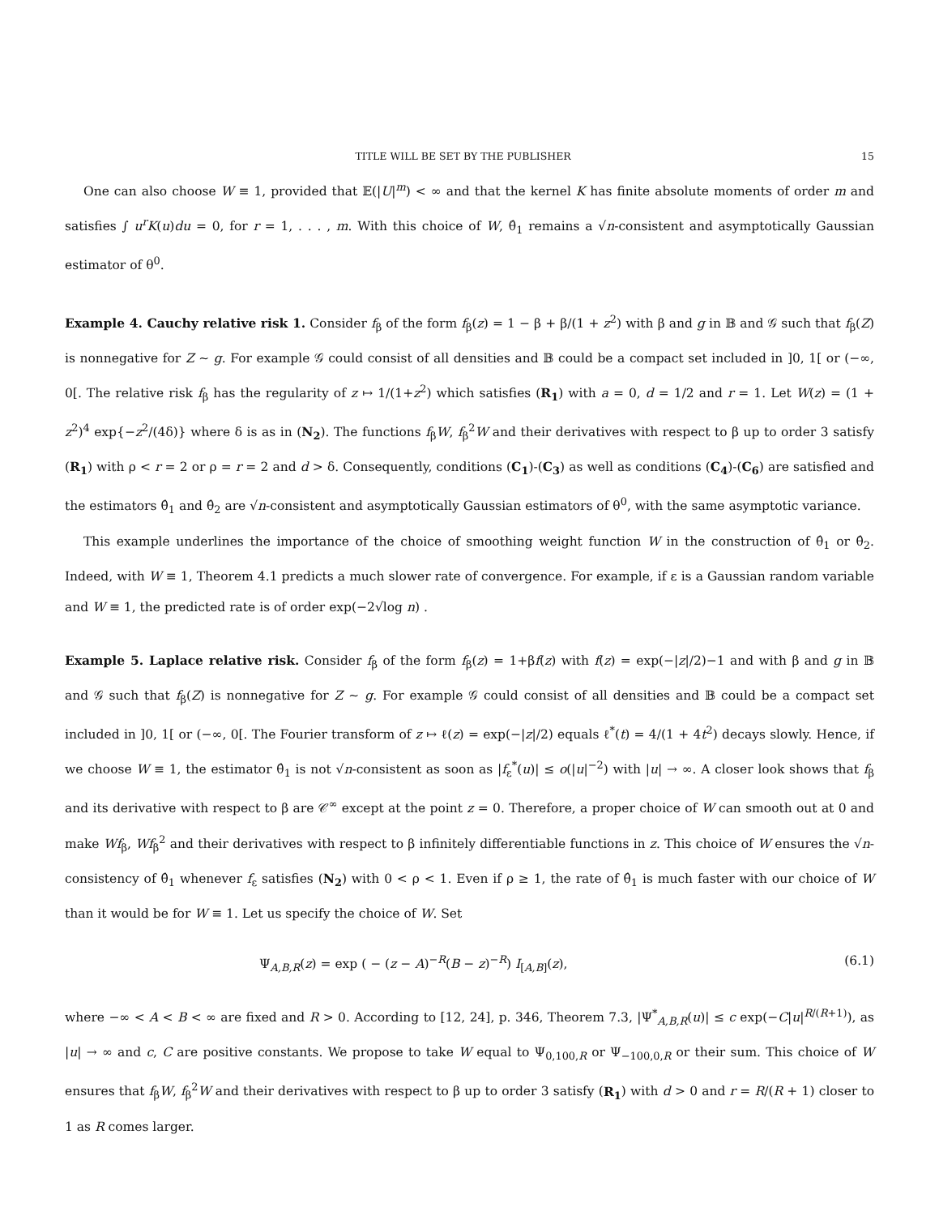TITLE WILL BE SET BY THE PUBLISHER 15
One can also choose W ≡ 1, provided that 𝔼(|U|<sup>m</sup>) < ∞ and that the kernel K has finite absolute moments of order m and satisfies ∫ u<sup>r</sup>K(u)du = 0, for r = 1, . . . , m. With this choice of W, θ̂<sub>1</sub> remains a √n-consistent and asymptotically Gaussian estimator of θ<sup>0</sup>.
Example 4. Cauchy relative risk 1. Consider f<sub>β</sub> of the form f<sub>β</sub>(z) = 1 − β + β/(1 + z<sup>2</sup>) with β and g in 𝔹 and 𝒢 such that f<sub>β</sub>(Z) is nonnegative for Z ∼ g. For example 𝒢 could consist of all densities and 𝔹 could be a compact set included in ]0, 1[ or (−∞, 0[. The relative risk f<sub>β</sub> has the regularity of z ↦ 1/(1+z<sup>2</sup>) which satisfies (R<sub>1</sub>) with a = 0, d = 1/2 and r = 1. Let W(z) = (1 + z<sup>2</sup>)<sup>4</sup> exp{−z<sup>2</sup>/(4δ)} where δ is as in (N<sub>2</sub>). The functions f<sub>β</sub>W, f<sub>β</sub><sup>2</sup>W and their derivatives with respect to β up to order 3 satisfy (R<sub>1</sub>) with ρ < r = 2 or ρ = r = 2 and d > δ. Consequently, conditions (C<sub>1</sub>)-(C<sub>3</sub>) as well as conditions (C<sub>4</sub>)-(C<sub>6</sub>) are satisfied and the estimators θ̂<sub>1</sub> and θ̂<sub>2</sub> are √n-consistent and asymptotically Gaussian estimators of θ<sup>0</sup>, with the same asymptotic variance.
This example underlines the importance of the choice of smoothing weight function W in the construction of θ̂<sub>1</sub> or θ̂<sub>2</sub>. Indeed, with W ≡ 1, Theorem 4.1 predicts a much slower rate of convergence. For example, if ε is a Gaussian random variable and W ≡ 1, the predicted rate is of order exp(−2√log n) .
Example 5. Laplace relative risk. Consider f<sub>β</sub> of the form f<sub>β</sub>(z) = 1+βf(z) with f(z) = exp(−|z|/2)−1 and with β and g in 𝔹 and 𝒢 such that f<sub>β</sub>(Z) is nonnegative for Z ∼ g. For example 𝒢 could consist of all densities and 𝔹 could be a compact set included in ]0, 1[ or (−∞, 0[. The Fourier transform of z ↦ ℓ(z) = exp(−|z|/2) equals ℓ<sup>*</sup>(t) = 4/(1 + 4t<sup>2</sup>) decays slowly. Hence, if we choose W ≡ 1, the estimator θ̂<sub>1</sub> is not √n-consistent as soon as |f<sub>ε</sub><sup>*</sup>(u)| ≤ o(|u|<sup>−2</sup>) with |u| → ∞. A closer look shows that f<sub>β</sub> and its derivative with respect to β are 𝒞<sup>∞</sup> except at the point z = 0. Therefore, a proper choice of W can smooth out at 0 and make Wf<sub>β</sub>, Wf<sub>β</sub><sup>2</sup> and their derivatives with respect to β infinitely differentiable functions in z. This choice of W ensures the √n-consistency of θ̂<sub>1</sub> whenever f<sub>ε</sub> satisfies (N<sub>2</sub>) with 0 < ρ < 1. Even if ρ ≥ 1, the rate of θ̂<sub>1</sub> is much faster with our choice of W than it would be for W ≡ 1. Let us specify the choice of W. Set
Ψ<sub>A,B,R</sub>(z) = exp ( − (z − A)<sup>−R</sup>(B − z)<sup>−R</sup>) I<sub>[A,B]</sub>(z), (6.1)
where −∞ < A < B < ∞ are fixed and R > 0. According to [12, 24], p. 346, Theorem 7.3, |Ψ<sup>*</sup><sub>A,B,R</sub>(u)| ≤ c exp(−C|u|<sup>R/(R+1)</sup>), as |u| → ∞ and c, C are positive constants. We propose to take W equal to Ψ<sub>0,100,R</sub> or Ψ<sub>−100,0,R</sub> or their sum. This choice of W ensures that f<sub>β</sub>W, f<sub>β</sub><sup>2</sup>W and their derivatives with respect to β up to order 3 satisfy (R<sub>1</sub>) with d > 0 and r = R/(R + 1) closer to 1 as R comes larger.